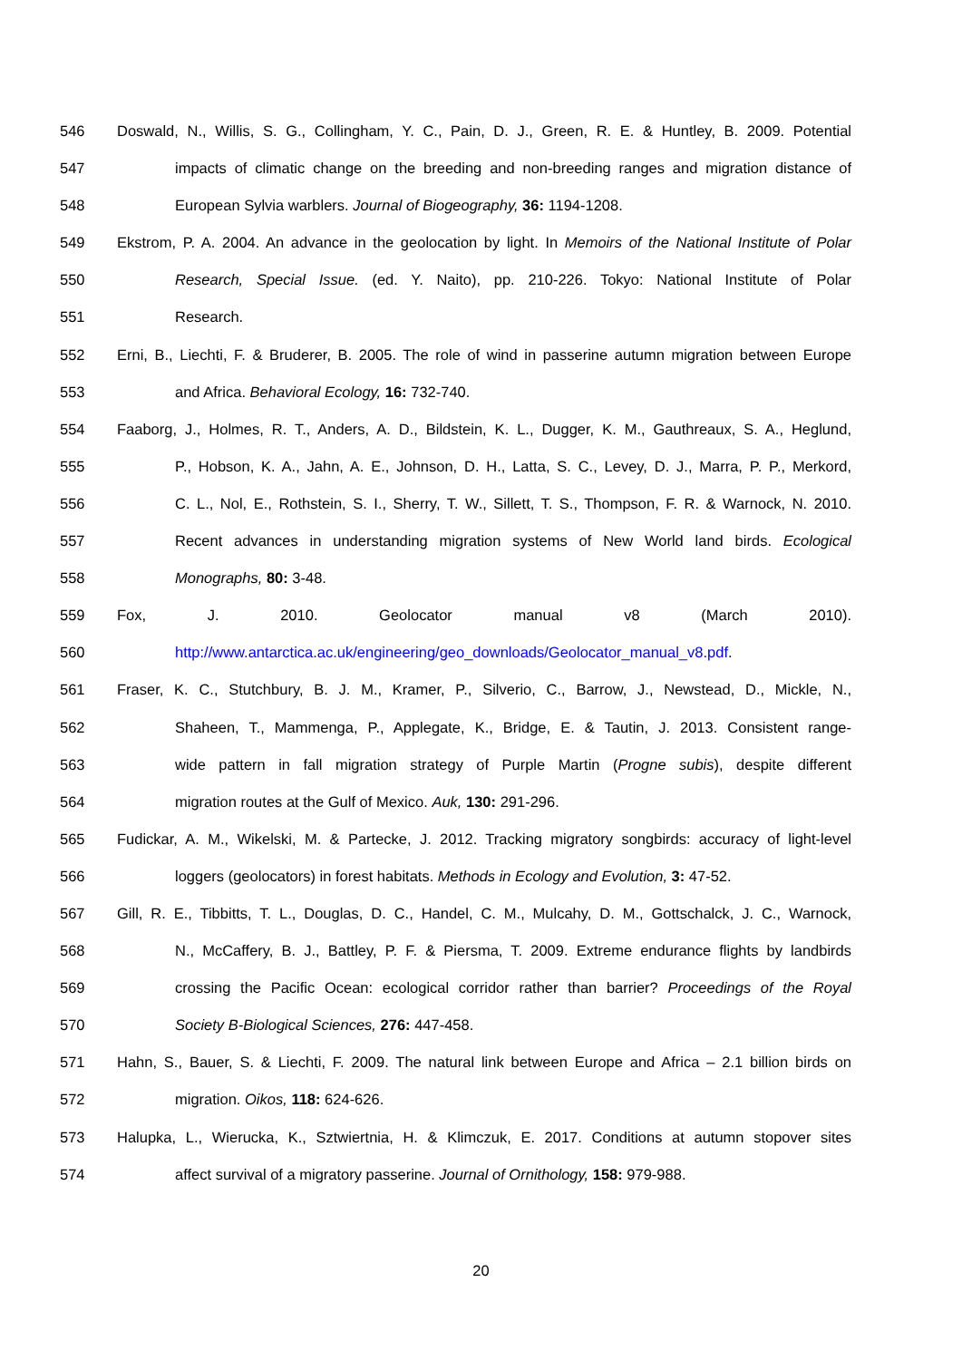546 Doswald, N., Willis, S. G., Collingham, Y. C., Pain, D. J., Green, R. E. & Huntley, B. 2009. Potential
547 impacts of climatic change on the breeding and non-breeding ranges and migration distance of
548 European Sylvia warblers. Journal of Biogeography, 36: 1194-1208.
549 Ekstrom, P. A. 2004. An advance in the geolocation by light. In Memoirs of the National Institute of Polar
550 Research, Special Issue. (ed. Y. Naito), pp. 210-226. Tokyo: National Institute of Polar
551 Research.
552 Erni, B., Liechti, F. & Bruderer, B. 2005. The role of wind in passerine autumn migration between Europe
553 and Africa. Behavioral Ecology, 16: 732-740.
554 Faaborg, J., Holmes, R. T., Anders, A. D., Bildstein, K. L., Dugger, K. M., Gauthreaux, S. A., Heglund,
555 P., Hobson, K. A., Jahn, A. E., Johnson, D. H., Latta, S. C., Levey, D. J., Marra, P. P., Merkord,
556 C. L., Nol, E., Rothstein, S. I., Sherry, T. W., Sillett, T. S., Thompson, F. R. & Warnock, N. 2010.
557 Recent advances in understanding migration systems of New World land birds. Ecological
558 Monographs, 80: 3-48.
559 Fox, J. 2010. Geolocator manual v8 (March 2010).
560 http://www.antarctica.ac.uk/engineering/geo_downloads/Geolocator_manual_v8.pdf.
561 Fraser, K. C., Stutchbury, B. J. M., Kramer, P., Silverio, C., Barrow, J., Newstead, D., Mickle, N.,
562 Shaheen, T., Mammenga, P., Applegate, K., Bridge, E. & Tautin, J. 2013. Consistent range-
563 wide pattern in fall migration strategy of Purple Martin (Progne subis), despite different
564 migration routes at the Gulf of Mexico. Auk, 130: 291-296.
565 Fudickar, A. M., Wikelski, M. & Partecke, J. 2012. Tracking migratory songbirds: accuracy of light-level
566 loggers (geolocators) in forest habitats. Methods in Ecology and Evolution, 3: 47-52.
567 Gill, R. E., Tibbitts, T. L., Douglas, D. C., Handel, C. M., Mulcahy, D. M., Gottschalck, J. C., Warnock,
568 N., McCaffery, B. J., Battley, P. F. & Piersma, T. 2009. Extreme endurance flights by landbirds
569 crossing the Pacific Ocean: ecological corridor rather than barrier? Proceedings of the Royal
570 Society B-Biological Sciences, 276: 447-458.
571 Hahn, S., Bauer, S. & Liechti, F. 2009. The natural link between Europe and Africa – 2.1 billion birds on
572 migration. Oikos, 118: 624-626.
573 Halupka, L., Wierucka, K., Sztwiertnia, H. & Klimczuk, E. 2017. Conditions at autumn stopover sites
574 affect survival of a migratory passerine. Journal of Ornithology, 158: 979-988.
20